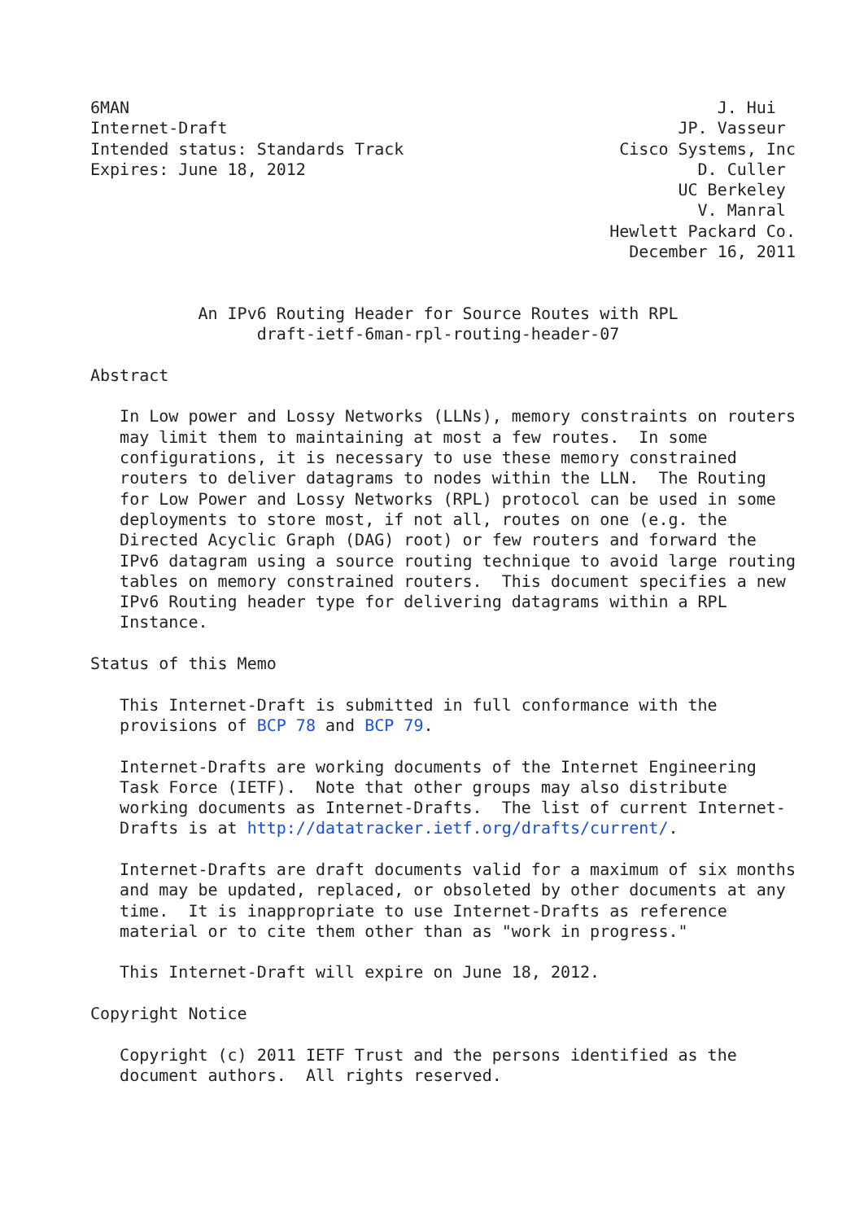6MAN                                                            J. Hui
Internet-Draft                                              JP. Vasseur
Intended status: Standards Track                      Cisco Systems, Inc
Expires: June 18, 2012                                        D. Culler
                                                            UC Berkeley
                                                              V. Manral
                                                     Hewlett Packard Co.
                                                       December 16, 2011


           An IPv6 Routing Header for Source Routes with RPL
                 draft-ietf-6man-rpl-routing-header-07

Abstract

   In Low power and Lossy Networks (LLNs), memory constraints on routers
   may limit them to maintaining at most a few routes.  In some
   configurations, it is necessary to use these memory constrained
   routers to deliver datagrams to nodes within the LLN.  The Routing
   for Low Power and Lossy Networks (RPL) protocol can be used in some
   deployments to store most, if not all, routes on one (e.g. the
   Directed Acyclic Graph (DAG) root) or few routers and forward the
   IPv6 datagram using a source routing technique to avoid large routing
   tables on memory constrained routers.  This document specifies a new
   IPv6 Routing header type for delivering datagrams within a RPL
   Instance.

Status of this Memo

   This Internet-Draft is submitted in full conformance with the
   provisions of BCP 78 and BCP 79.

   Internet-Drafts are working documents of the Internet Engineering
   Task Force (IETF).  Note that other groups may also distribute
   working documents as Internet-Drafts.  The list of current Internet-
   Drafts is at http://datatracker.ietf.org/drafts/current/.

   Internet-Drafts are draft documents valid for a maximum of six months
   and may be updated, replaced, or obsoleted by other documents at any
   time.  It is inappropriate to use Internet-Drafts as reference
   material or to cite them other than as "work in progress."

   This Internet-Draft will expire on June 18, 2012.

Copyright Notice

   Copyright (c) 2011 IETF Trust and the persons identified as the
   document authors.  All rights reserved.